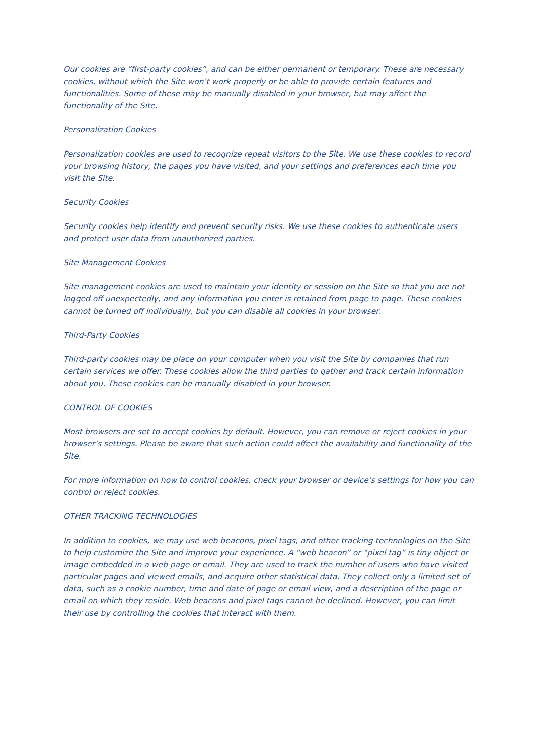Our cookies are “first-party cookies”, and can be either permanent or temporary. These are necessary cookies, without which the Site won’t work properly or be able to provide certain features and functionalities. Some of these may be manually disabled in your browser, but may affect the functionality of the Site.
Personalization Cookies
Personalization cookies are used to recognize repeat visitors to the Site. We use these cookies to record your browsing history, the pages you have visited, and your settings and preferences each time you visit the Site.
Security Cookies
Security cookies help identify and prevent security risks. We use these cookies to authenticate users and protect user data from unauthorized parties.
Site Management Cookies
Site management cookies are used to maintain your identity or session on the Site so that you are not logged off unexpectedly, and any information you enter is retained from page to page. These cookies cannot be turned off individually, but you can disable all cookies in your browser.
Third-Party Cookies
Third-party cookies may be place on your computer when you visit the Site by companies that run certain services we offer. These cookies allow the third parties to gather and track certain information about you. These cookies can be manually disabled in your browser.
CONTROL OF COOKIES
Most browsers are set to accept cookies by default. However, you can remove or reject cookies in your browser’s settings. Please be aware that such action could affect the availability and functionality of the Site.
For more information on how to control cookies, check your browser or device’s settings for how you can control or reject cookies.
OTHER TRACKING TECHNOLOGIES
In addition to cookies, we may use web beacons, pixel tags, and other tracking technologies on the Site to help customize the Site and improve your experience. A “web beacon” or “pixel tag” is tiny object or image embedded in a web page or email. They are used to track the number of users who have visited particular pages and viewed emails, and acquire other statistical data. They collect only a limited set of data, such as a cookie number, time and date of page or email view, and a description of the page or email on which they reside. Web beacons and pixel tags cannot be declined. However, you can limit their use by controlling the cookies that interact with them.